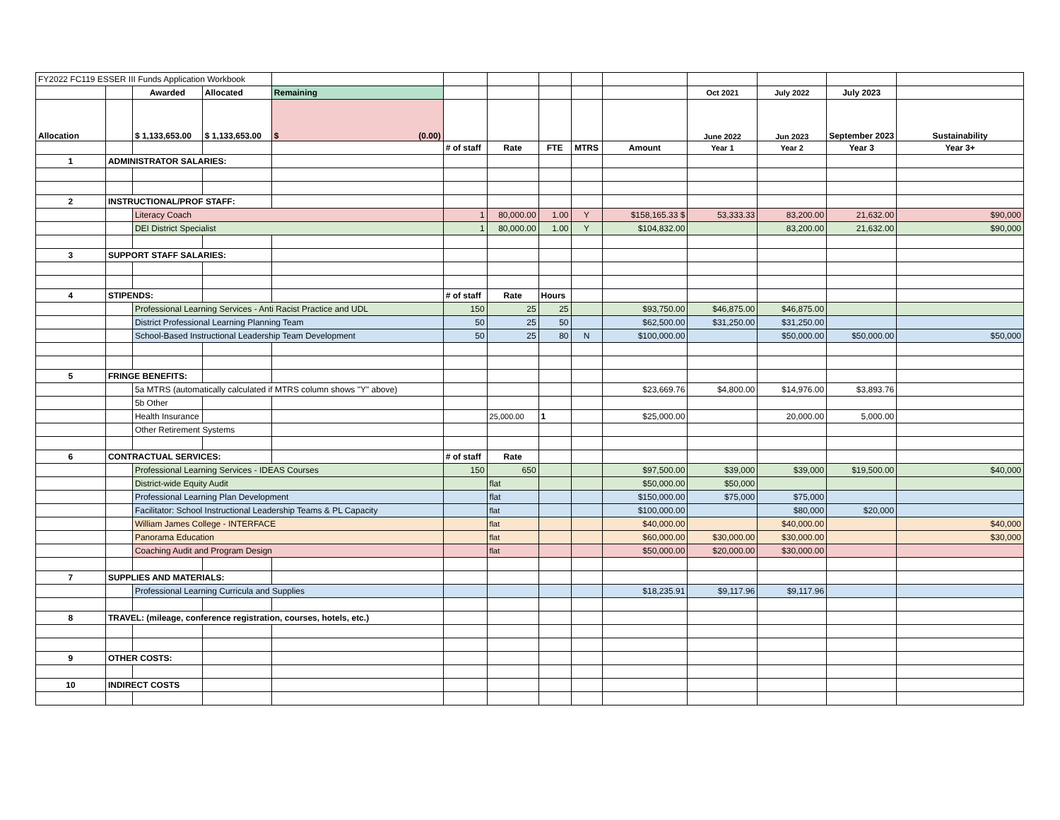| FY2022 FC119 ESSER III Funds Application Workbook | | | | | | | | | | | | | |
| | | Awarded | Allocated | Remaining | | | | | | Oct 2021 | July 2022 | July 2023 | |
| Allocation | | $ 1,133,653.00 | $ 1,133,653.00 | $ (0.00) | | | | | | June 2022 | Jun 2023 | September 2023 | Sustainability |
| | | | | | # of staff | Rate | FTE | MTRS | Amount | Year 1 | Year 2 | Year 3 | Year 3+ |
| 1 | ADMINISTRATOR SALARIES: | | | | | | | | | | | | |
| 2 | INSTRUCTIONAL/PROF STAFF: | | | | | | | | | | | | |
| | | Literacy Coach | | | 1 | 80,000.00 | 1.00 | Y | $158,165.33 $ | 53,333.33 | 83,200.00 | 21,632.00 | $90,000 |
| | | DEI District Specialist | | | 1 | 80,000.00 | 1.00 | Y | $104,832.00 | | 83,200.00 | 21,632.00 | $90,000 |
| 3 | SUPPORT STAFF SALARIES: | | | | | | | | | | | | |
| 4 | STIPENDS: | | | | # of staff | Rate | Hours | | | | | | |
| | | Professional Learning Services - Anti Racist Practice and UDL | | | 150 | 25 | 25 | | $93,750.00 | $46,875.00 | $46,875.00 | | |
| | | District Professional Learning Planning Team | | | 50 | 25 | 50 | | $62,500.00 | $31,250.00 | $31,250.00 | | |
| | | School-Based Instructional Leadership Team Development | | | 50 | 25 | 80 | N | $100,000.00 | | $50,000.00 | $50,000.00 | $50,000 |
| 5 | FRINGE BENEFITS: | | | | | | | | | | | | |
| | | 5a MTRS (automatically calculated if MTRS column shows "Y" above) | | | | | | | $23,669.76 | $4,800.00 | $14,976.00 | $3,893.76 | |
| | | 5b Other | | | | | | | | | | | |
| | | Health Insurance | | | | 25,000.00 | 1 | | $25,000.00 | | 20,000.00 | 5,000.00 | |
| | | Other Retirement Systems | | | | | | | | | | | |
| 6 | CONTRACTUAL SERVICES: | | | | # of staff | Rate | | | | | | | |
| | | Professional Learning Services - IDEAS Courses | | | 150 | 650 | | | $97,500.00 | $39,000 | $39,000 | $19,500.00 | $40,000 |
| | | District-wide Equity Audit | | | | flat | | | $50,000.00 | $50,000 | | | |
| | | Professional Learning Plan Development | | | | flat | | | $150,000.00 | $75,000 | $75,000 | | |
| | | Facilitator: School Instructional Leadership Teams & PL Capacity | | | | flat | | | $100,000.00 | | $80,000 | $20,000 | |
| | | William James College - INTERFACE | | | | flat | | | $40,000.00 | | $40,000.00 | | $40,000 |
| | | Panorama Education | | | | flat | | | $60,000.00 | $30,000.00 | $30,000.00 | | $30,000 |
| | | Coaching Audit and Program Design | | | | flat | | | $50,000.00 | $20,000.00 | $30,000.00 | | |
| 7 | SUPPLIES AND MATERIALS: | | | | | | | | | | | | |
| | | Professional Learning Curricula and Supplies | | | | | | | $18,235.91 | $9,117.96 | $9,117.96 | | |
| 8 | TRAVEL: (mileage, conference registration, courses, hotels, etc.) | | | | | | | | | | | | |
| 9 | OTHER COSTS: | | | | | | | | | | | | |
| 10 | INDIRECT COSTS | | | | | | | | | | | | |